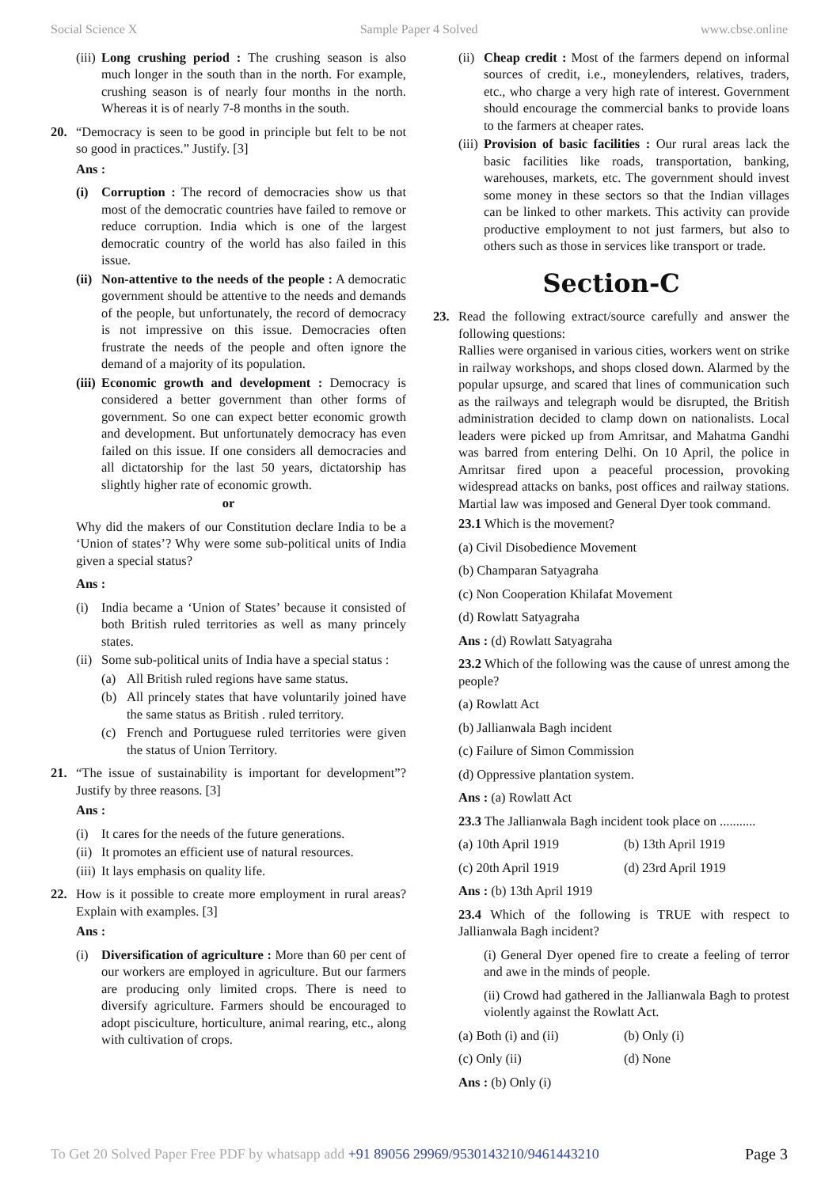Social Science X Sample Paper 4 Solved www.cbse.online
(iii) Long crushing period : The crushing season is also much longer in the south than in the north. For example, crushing season is of nearly four months in the north. Whereas it is of nearly 7-8 months in the south.
20. “Democracy is seen to be good in principle but felt to be not so good in practices.” Justify. [3]
Ans :
(i) Corruption : The record of democracies show us that most of the democratic countries have failed to remove or reduce corruption. India which is one of the largest democratic country of the world has also failed in this issue.
(ii) Non-attentive to the needs of the people : A democratic government should be attentive to the needs and demands of the people, but unfortunately, the record of democracy is not impressive on this issue. Democracies often frustrate the needs of the people and often ignore the demand of a majority of its population.
(iii) Economic growth and development : Democracy is considered a better government than other forms of government. So one can expect better economic growth and development. But unfortunately democracy has even failed on this issue. If one considers all democracies and all dictatorship for the last 50 years, dictatorship has slightly higher rate of economic growth.
or
Why did the makers of our Constitution declare India to be a ‘Union of states’? Why were some sub-political units of India given a special status?
Ans :
(i) India became a ‘Union of States’ because it consisted of both British ruled territories as well as many princely states.
(ii) Some sub-political units of India have a special status :
(a) All British ruled regions have same status.
(b) All princely states that have voluntarily joined have the same status as British . ruled territory.
(c) French and Portuguese ruled territories were given the status of Union Territory.
21. “The issue of sustainability is important for development”? Justify by three reasons. [3]
Ans :
(i) It cares for the needs of the future generations.
(ii) It promotes an efficient use of natural resources.
(iii) It lays emphasis on quality life.
22. How is it possible to create more employment in rural areas? Explain with examples. [3]
Ans :
(i) Diversification of agriculture : More than 60 per cent of our workers are employed in agriculture. But our farmers are producing only limited crops. There is need to diversify agriculture. Farmers should be encouraged to adopt pisciculture, horticulture, animal rearing, etc., along with cultivation of crops.
(ii) Cheap credit : Most of the farmers depend on informal sources of credit, i.e., moneylenders, relatives, traders, etc., who charge a very high rate of interest. Government should encourage the commercial banks to provide loans to the farmers at cheaper rates.
(iii) Provision of basic facilities : Our rural areas lack the basic facilities like roads, transportation, banking, warehouses, markets, etc. The government should invest some money in these sectors so that the Indian villages can be linked to other markets. This activity can provide productive employment to not just farmers, but also to others such as those in services like transport or trade.
Section-C
23. Read the following extract/source carefully and answer the following questions:
Rallies were organised in various cities, workers went on strike in railway workshops, and shops closed down. Alarmed by the popular upsurge, and scared that lines of communication such as the railways and telegraph would be disrupted, the British administration decided to clamp down on nationalists. Local leaders were picked up from Amritsar, and Mahatma Gandhi was barred from entering Delhi. On 10 April, the police in Amritsar fired upon a peaceful procession, provoking widespread attacks on banks, post offices and railway stations. Martial law was imposed and General Dyer took command.
23.1 Which is the movement?
(a) Civil Disobedience Movement
(b) Champaran Satyagraha
(c) Non Cooperation Khilafat Movement
(d) Rowlatt Satyagraha
Ans : (d) Rowlatt Satyagraha
23.2 Which of the following was the cause of unrest among the people?
(a) Rowlatt Act
(b) Jallianwala Bagh incident
(c) Failure of Simon Commission
(d) Oppressive plantation system.
Ans : (a) Rowlatt Act
23.3 The Jallianwala Bagh incident took place on ...........
(a) 10th April 1919 (b) 13th April 1919
(c) 20th April 1919 (d) 23rd April 1919
Ans : (b) 13th April 1919
23.4 Which of the following is TRUE with respect to Jallianwala Bagh incident?
(i) General Dyer opened fire to create a feeling of terror and awe in the minds of people.
(ii) Crowd had gathered in the Jallianwala Bagh to protest violently against the Rowlatt Act.
(a) Both (i) and (ii) (b) Only (i)
(c) Only (ii) (d) None
Ans : (b) Only (i)
To Get 20 Solved Paper Free PDF by whatsapp add +91 89056 29969/9530143210/9461443210 Page 3